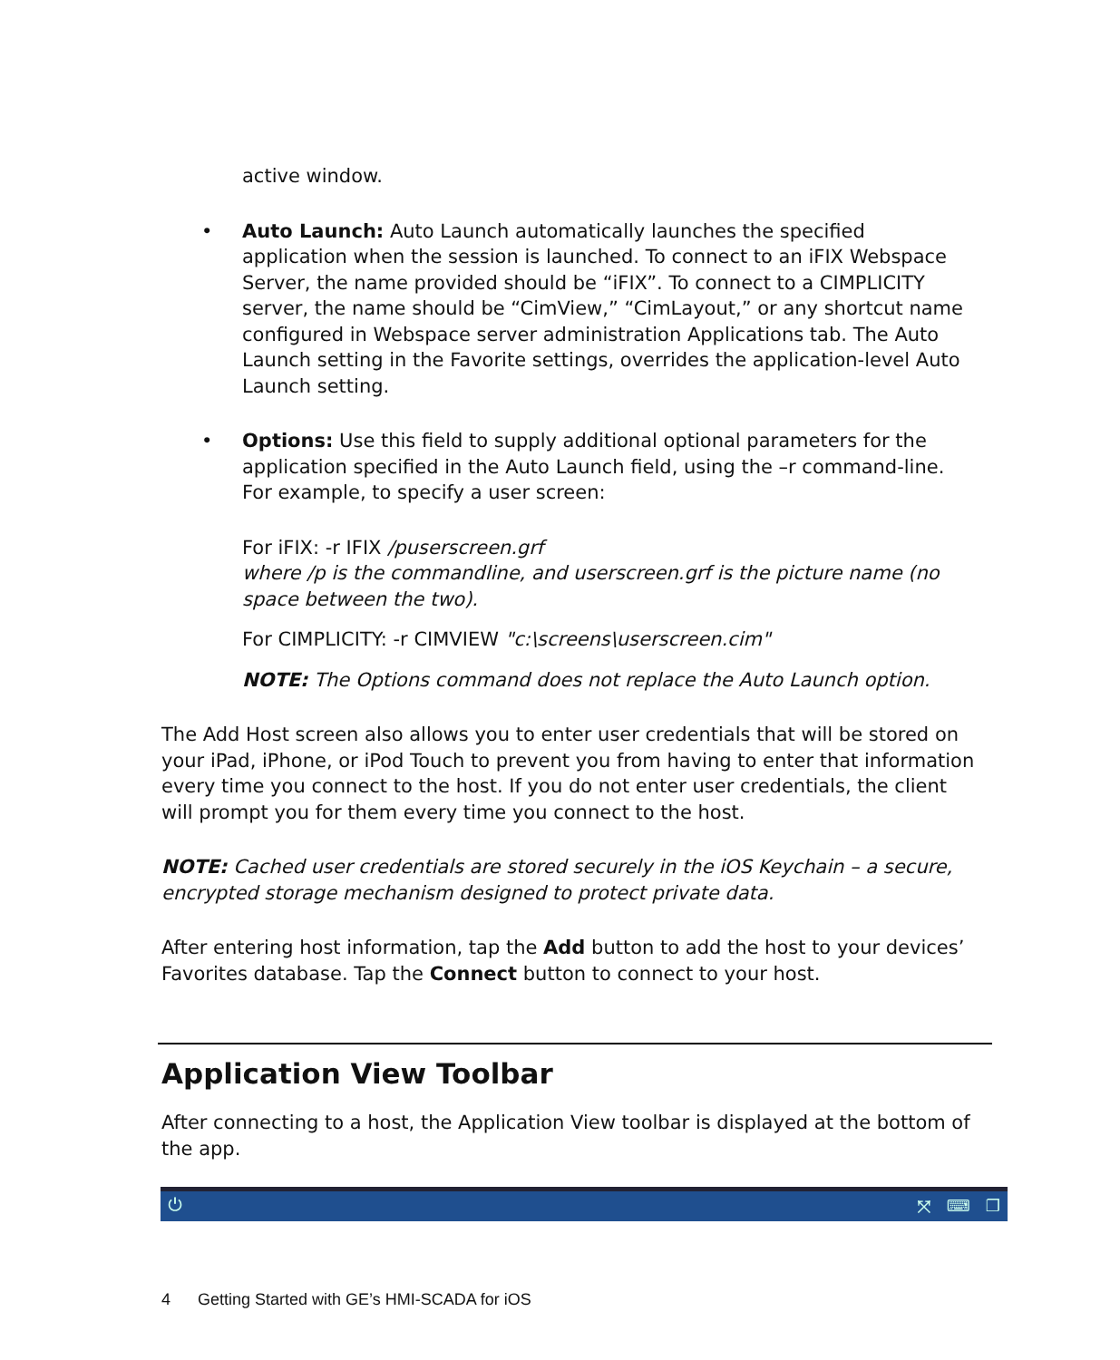active window.
• Auto Launch: Auto Launch automatically launches the specified application when the session is launched. To connect to an iFIX Webspace Server, the name provided should be “iFIX”. To connect to a CIMPLICITY server, the name should be “CimView,” “CimLayout,” or any shortcut name configured in Webspace server administration Applications tab. The Auto Launch setting in the Favorite settings, overrides the application-level Auto Launch setting.
• Options: Use this field to supply additional optional parameters for the application specified in the Auto Launch field, using the –r command-line. For example, to specify a user screen:
For iFIX: -r IFIX /puserscreen.grf
where /p is the commandline, and userscreen.grf is the picture name (no space between the two).
For CIMPLICITY: -r CIMVIEW "c:\screens\userscreen.cim"
NOTE: The Options command does not replace the Auto Launch option.
The Add Host screen also allows you to enter user credentials that will be stored on your iPad, iPhone, or iPod Touch to prevent you from having to enter that information every time you connect to the host. If you do not enter user credentials, the client will prompt you for them every time you connect to the host.
NOTE: Cached user credentials are stored securely in the iOS Keychain – a secure, encrypted storage mechanism designed to protect private data.
After entering host information, tap the Add button to add the host to your devices’ Favorites database. Tap the Connect button to connect to your host.
Application View Toolbar
After connecting to a host, the Application View toolbar is displayed at the bottom of the app.
⏻ ⤧ ⌨ ❐
4 Getting Started with GE’s HMI-SCADA for iOS